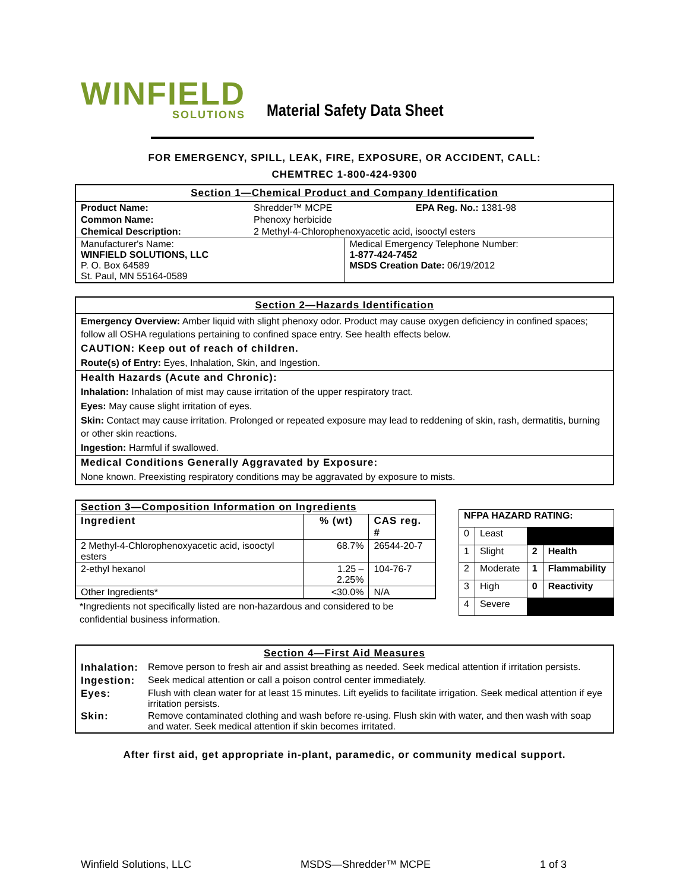WINFIELD
SOLUTIONS
Material Safety Data Sheet
FOR EMERGENCY, SPILL, LEAK, FIRE, EXPOSURE, OR ACCIDENT, CALL:
CHEMTREC 1-800-424-9300
Section 1—Chemical Product and Company Identification
| Product Name: | Shredder™ MCPE | EPA Reg. No.: 1381-98 |
| Common Name: | Phenoxy herbicide | |
| Chemical Description: | 2 Methyl-4-Chlorophenoxyacetic acid, isooctyl esters | |
| Manufacturer's Name: WINFIELD SOLUTIONS, LLC P. O. Box 64589 St. Paul, MN 55164-0589 | Medical Emergency Telephone Number: 1-877-424-7452 MSDS Creation Date: 06/19/2012 |
Section 2—Hazards Identification
Emergency Overview: Amber liquid with slight phenoxy odor. Product may cause oxygen deficiency in confined spaces; follow all OSHA regulations pertaining to confined space entry. See health effects below.
CAUTION: Keep out of reach of children.
Route(s) of Entry: Eyes, Inhalation, Skin, and Ingestion.
Health Hazards (Acute and Chronic):
Inhalation: Inhalation of mist may cause irritation of the upper respiratory tract.
Eyes: May cause slight irritation of eyes.
Skin: Contact may cause irritation. Prolonged or repeated exposure may lead to reddening of skin, rash, dermatitis, burning or other skin reactions.
Ingestion: Harmful if swallowed.
Medical Conditions Generally Aggravated by Exposure:
None known. Preexisting respiratory conditions may be aggravated by exposure to mists.
| Section 3—Composition Information on Ingredients | | |
| --- | --- | --- |
| Ingredient | % (wt) | CAS reg. # |
| 2 Methyl-4-Chlorophenoxyacetic acid, isooctyl esters | 68.7% | 26544-20-7 |
| 2-ethyl hexanol | 1.25 – 2.25% | 104-76-7 |
| Other Ingredients* | <30.0% | N/A |
*Ingredients not specifically listed are non-hazardous and considered to be confidential business information.
| NFPA HAZARD RATING: | | | |
| --- | --- | --- | --- |
| 0 | Least | | |
| 1 | Slight | 2 | Health |
| 2 | Moderate | 1 | Flammability |
| 3 | High | 0 | Reactivity |
| 4 | Severe | | |
Section 4—First Aid Measures
| Inhalation: | Remove person to fresh air and assist breathing as needed. Seek medical attention if irritation persists. |
| Ingestion: | Seek medical attention or call a poison control center immediately. |
| Eyes: | Flush with clean water for at least 15 minutes. Lift eyelids to facilitate irrigation. Seek medical attention if eye irritation persists. |
| Skin: | Remove contaminated clothing and wash before re-using. Flush skin with water, and then wash with soap and water. Seek medical attention if skin becomes irritated. |
After first aid, get appropriate in-plant, paramedic, or community medical support.
Winfield Solutions, LLC MSDS—Shredder™ MCPE 1 of 3